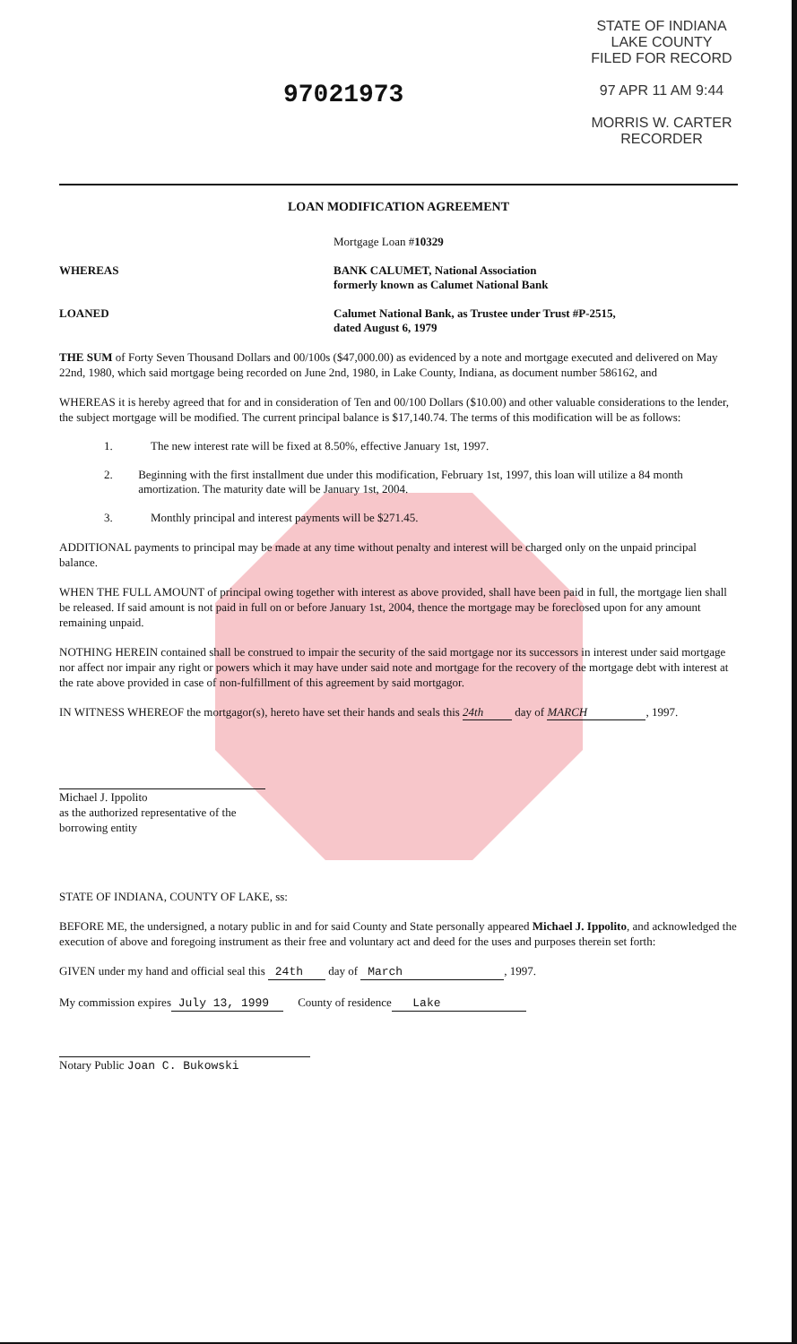97021973
STATE OF INDIANA
LAKE COUNTY
FILED FOR RECORD
97 APR 11 AM 9:44
MORRIS W. CARTER
RECORDER
LOAN MODIFICATION AGREEMENT
Mortgage Loan #10329
WHEREAS BANK CALUMET, National Association
formerly known as Calumet National Bank
LOANED Calumet National Bank, as Trustee under Trust #P-2515,
dated August 6, 1979
THE SUM of Forty Seven Thousand Dollars and 00/100s ($47,000.00) as evidenced by a note and mortgage executed and delivered on May 22nd, 1980, which said mortgage being recorded on June 2nd, 1980, in Lake County, Indiana, as document number 586162, and
WHEREAS it is hereby agreed that for and in consideration of Ten and 00/100 Dollars ($10.00) and other valuable considerations to the lender, the subject mortgage will be modified. The current principal balance is $17,140.74. The terms of this modification will be as follows:
1. The new interest rate will be fixed at 8.50%, effective January 1st, 1997.
2. Beginning with the first installment due under this modification, February 1st, 1997, this loan will utilize a 84 month amortization. The maturity date will be January 1st, 2004.
3. Monthly principal and interest payments will be $271.45.
ADDITIONAL payments to principal may be made at any time without penalty and interest will be charged only on the unpaid principal balance.
WHEN THE FULL AMOUNT of principal owing together with interest as above provided, shall have been paid in full, the mortgage lien shall be released. If said amount is not paid in full on or before January 1st, 2004, thence the mortgage may be foreclosed upon for any amount remaining unpaid.
NOTHING HEREIN contained shall be construed to impair the security of the said mortgage nor its successors in interest under said mortgage nor affect nor impair any right or powers which it may have under said note and mortgage for the recovery of the mortgage debt with interest at the rate above provided in case of non-fulfillment of this agreement by said mortgagor.
IN WITNESS WHEREOF the mortgagor(s), hereto have set their hands and seals this 24th day of MARCH, 1997.
Michael J. Ippolito
as the authorized representative of the
borrowing entity
STATE OF INDIANA, COUNTY OF LAKE, ss:
BEFORE ME, the undersigned, a notary public in and for said County and State personally appeared Michael J. Ippolito, and acknowledged the execution of above and foregoing instrument as their free and voluntary act and deed for the uses and purposes therein set forth:
GIVEN under my hand and official seal this 24th day of March, 1997.
My commission expires July 13, 1999 County of residence Lake
Notary Public Joan C. Bukowski